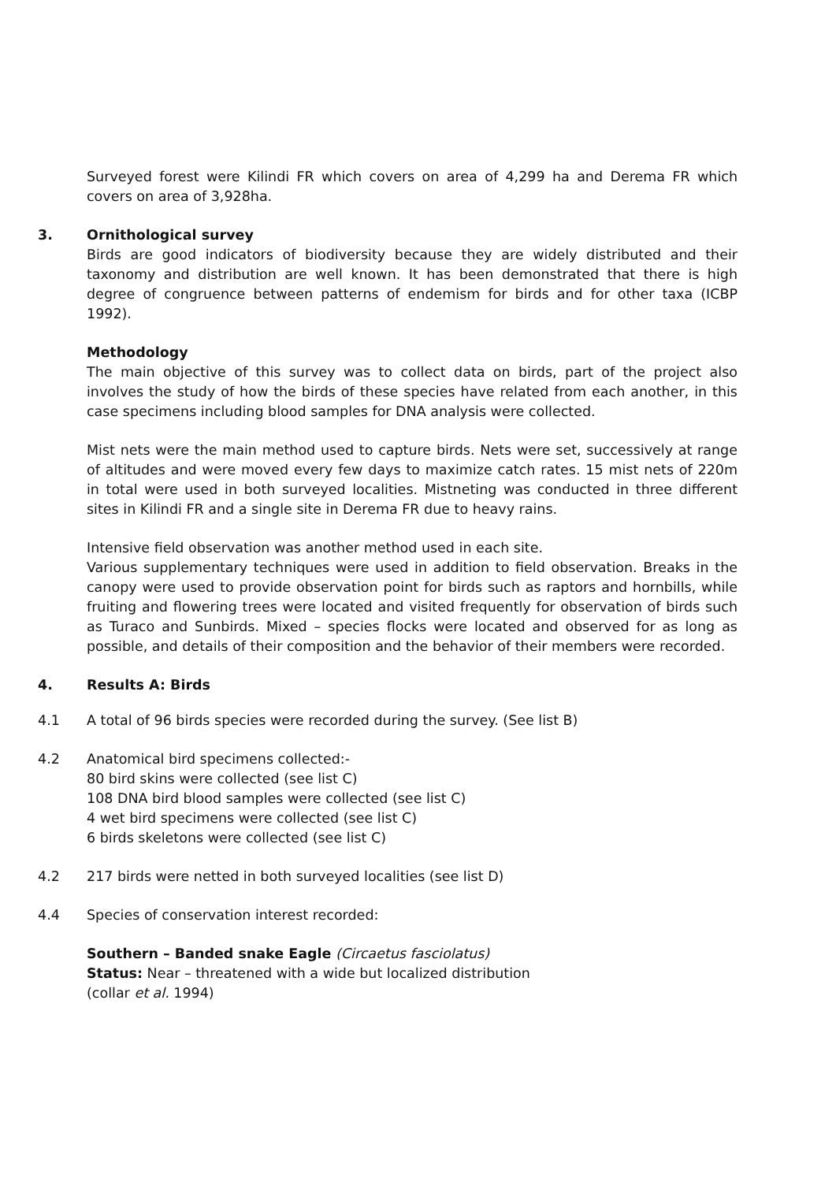Surveyed forest were Kilindi FR which covers on area of 4,299 ha and Derema FR which covers on area of 3,928ha.
3. Ornithological survey
Birds are good indicators of biodiversity because they are widely distributed and their taxonomy and distribution are well known. It has been demonstrated that there is high degree of congruence between patterns of endemism for birds and for other taxa (ICBP 1992).
Methodology
The main objective of this survey was to collect data on birds, part of the project also involves the study of how the birds of these species have related from each another, in this case specimens including blood samples for DNA analysis were collected.
Mist nets were the main method used to capture birds. Nets were set, successively at range of altitudes and were moved every few days to maximize catch rates. 15 mist nets of 220m in total were used in both surveyed localities. Mistneting was conducted in three different sites in Kilindi FR and a single site in Derema FR due to heavy rains.
Intensive field observation was another method used in each site.
Various supplementary techniques were used in addition to field observation. Breaks in the canopy were used to provide observation point for birds such as raptors and hornbills, while fruiting and flowering trees were located and visited frequently for observation of birds such as Turaco and Sunbirds. Mixed – species flocks were located and observed for as long as possible, and details of their composition and the behavior of their members were recorded.
4. Results A: Birds
4.1 A total of 96 birds species were recorded during the survey. (See list B)
4.2 Anatomical bird specimens collected:-
80 bird skins were collected (see list C)
108 DNA bird blood samples were collected (see list C)
4 wet bird specimens were collected (see list C)
6 birds skeletons were collected (see list C)
4.2 217 birds were netted in both surveyed localities (see list D)
4.4 Species of conservation interest recorded:
Southern – Banded snake Eagle (Circaetus fasciolatus)
Status: Near – threatened with a wide but localized distribution
(collar et al. 1994)